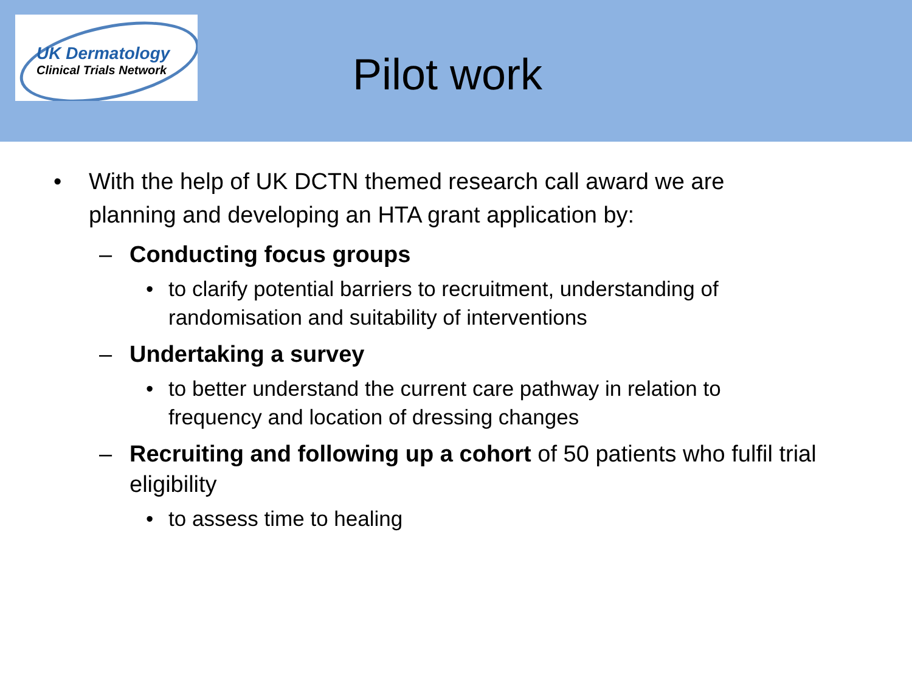UK Dermatology
Clinical Trials Network
Pilot work
• With the help of UK DCTN themed research call award we are planning and developing an HTA grant application by:
– Conducting focus groups
• to clarify potential barriers to recruitment, understanding of randomisation and suitability of interventions
– Undertaking a survey
• to better understand the current care pathway in relation to frequency and location of dressing changes
– Recruiting and following up a cohort of 50 patients who fulfil trial eligibility
• to assess time to healing